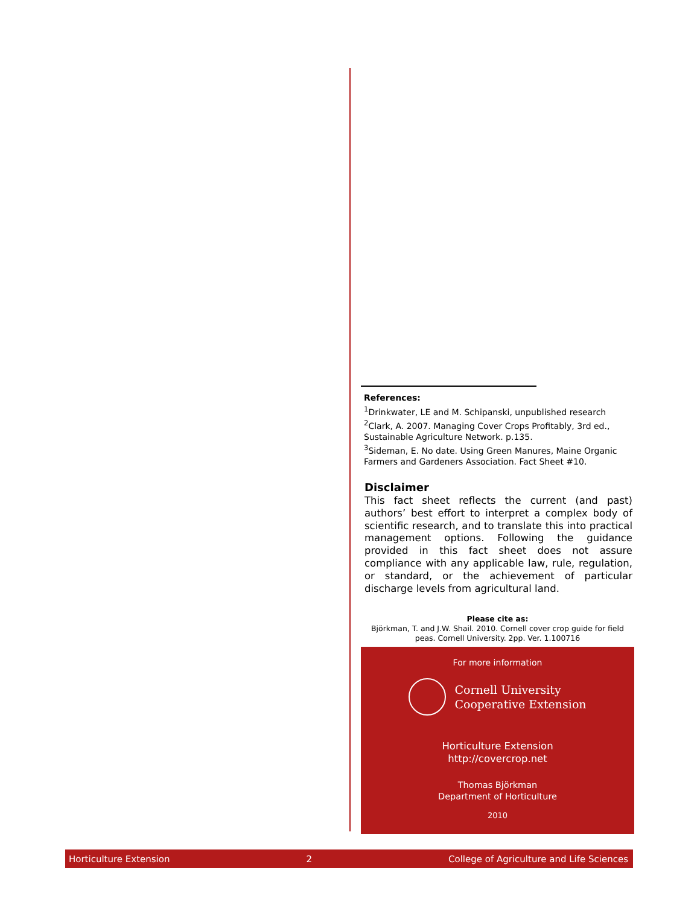References:
<sup>1</sup>Drinkwater, LE and M. Schipanski, unpublished research
<sup>2</sup> Clark, A. 2007. Managing Cover Crops Profitably, 3rd ed., Sustainable Agriculture Network. p.135.
<sup>3</sup> Sideman, E. No date. Using Green Manures, Maine Organic Farmers and Gardeners Association. Fact Sheet #10.
Disclaimer
This fact sheet reflects the current (and past) authors’ best effort to interpret a complex body of scientific research, and to translate this into practical management options. Following the guidance provided in this fact sheet does not assure compliance with any applicable law, rule, regulation, or standard, or the achievement of particular discharge levels from agricultural land.
Please cite as:
Björkman, T. and J.W. Shail. 2010. Cornell cover crop guide for field peas. Cornell University. 2pp. Ver. 1.100716
For more information
Cornell University
Cooperative Extension
Horticulture Extension
http://covercrop.net
Thomas Björkman
Department of Horticulture
2010
Horticulture Extension 2 College of Agriculture and Life Sciences